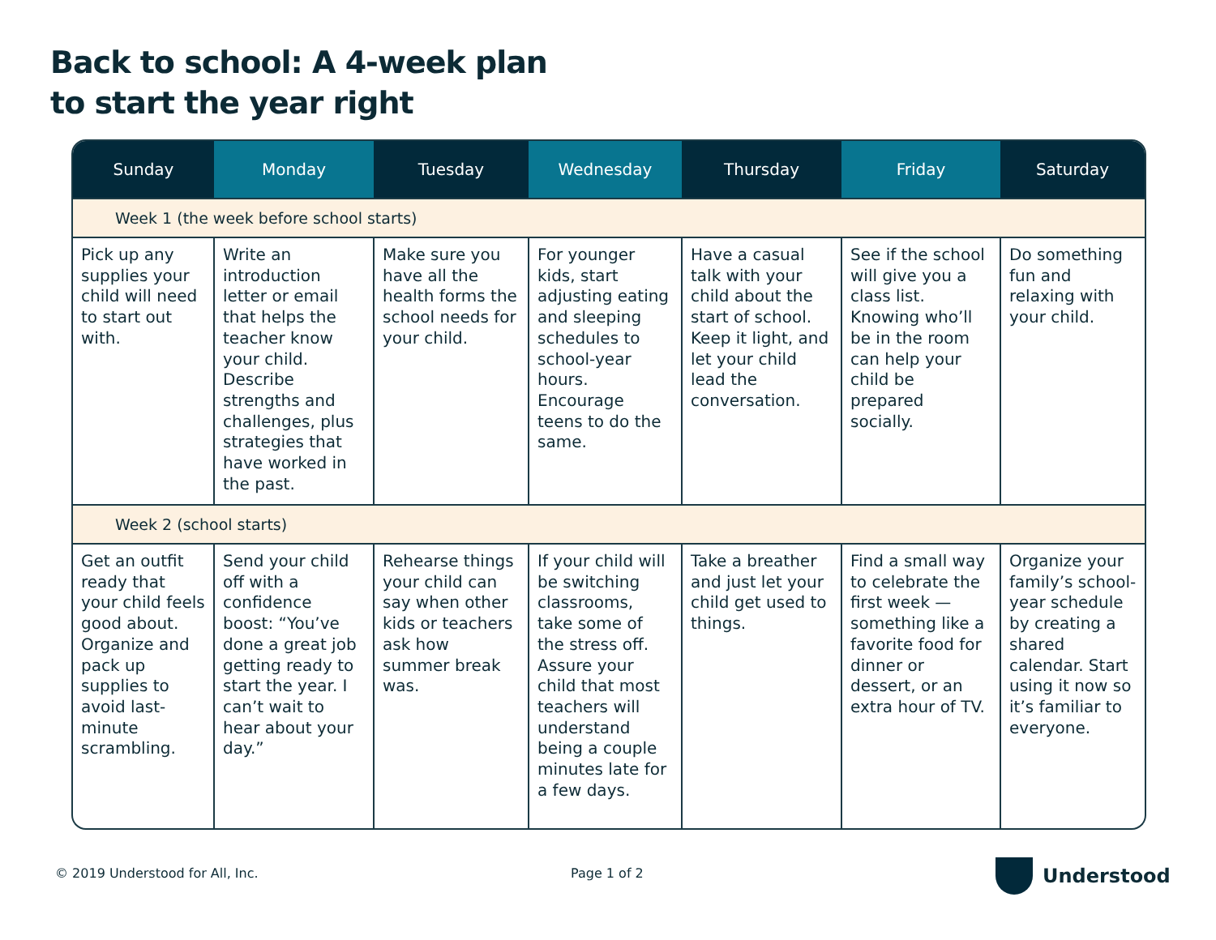Back to school: A 4-week plan
to start the year right
| Sunday | Monday | Tuesday | Wednesday | Thursday | Friday | Saturday |
| --- | --- | --- | --- | --- | --- | --- |
| Week 1 (the week before school starts) | | | | | | |
| Pick up any supplies your child will need to start out with. | Write an introduction letter or email that helps the teacher know your child. Describe strengths and challenges, plus strategies that have worked in the past. | Make sure you have all the health forms the school needs for your child. | For younger kids, start adjusting eating and sleeping schedules to school-year hours. Encourage teens to do the same. | Have a casual talk with your child about the start of school. Keep it light, and let your child lead the conversation. | See if the school will give you a class list. Knowing who’ll be in the room can help your child be prepared socially. | Do something fun and relaxing with your child. |
| Week 2 (school starts) | | | | | | |
| Get an outfit ready that your child feels good about. Organize and pack up supplies to avoid last-minute scrambling. | Send your child off with a confidence boost: “You’ve done a great job getting ready to start the year. I can’t wait to hear about your day.” | Rehearse things your child can say when other kids or teachers ask how summer break was. | If your child will be switching classrooms, take some of the stress off. Assure your child that most teachers will understand being a couple minutes late for a few days. | Take a breather and just let your child get used to things. | Find a small way to celebrate the first week — something like a favorite food for dinner or dessert, or an extra hour of TV. | Organize your family’s school-year schedule by creating a shared calendar. Start using it now so it’s familiar to everyone. |
© 2019 Understood for All, Inc.
Page 1 of 2 Understood